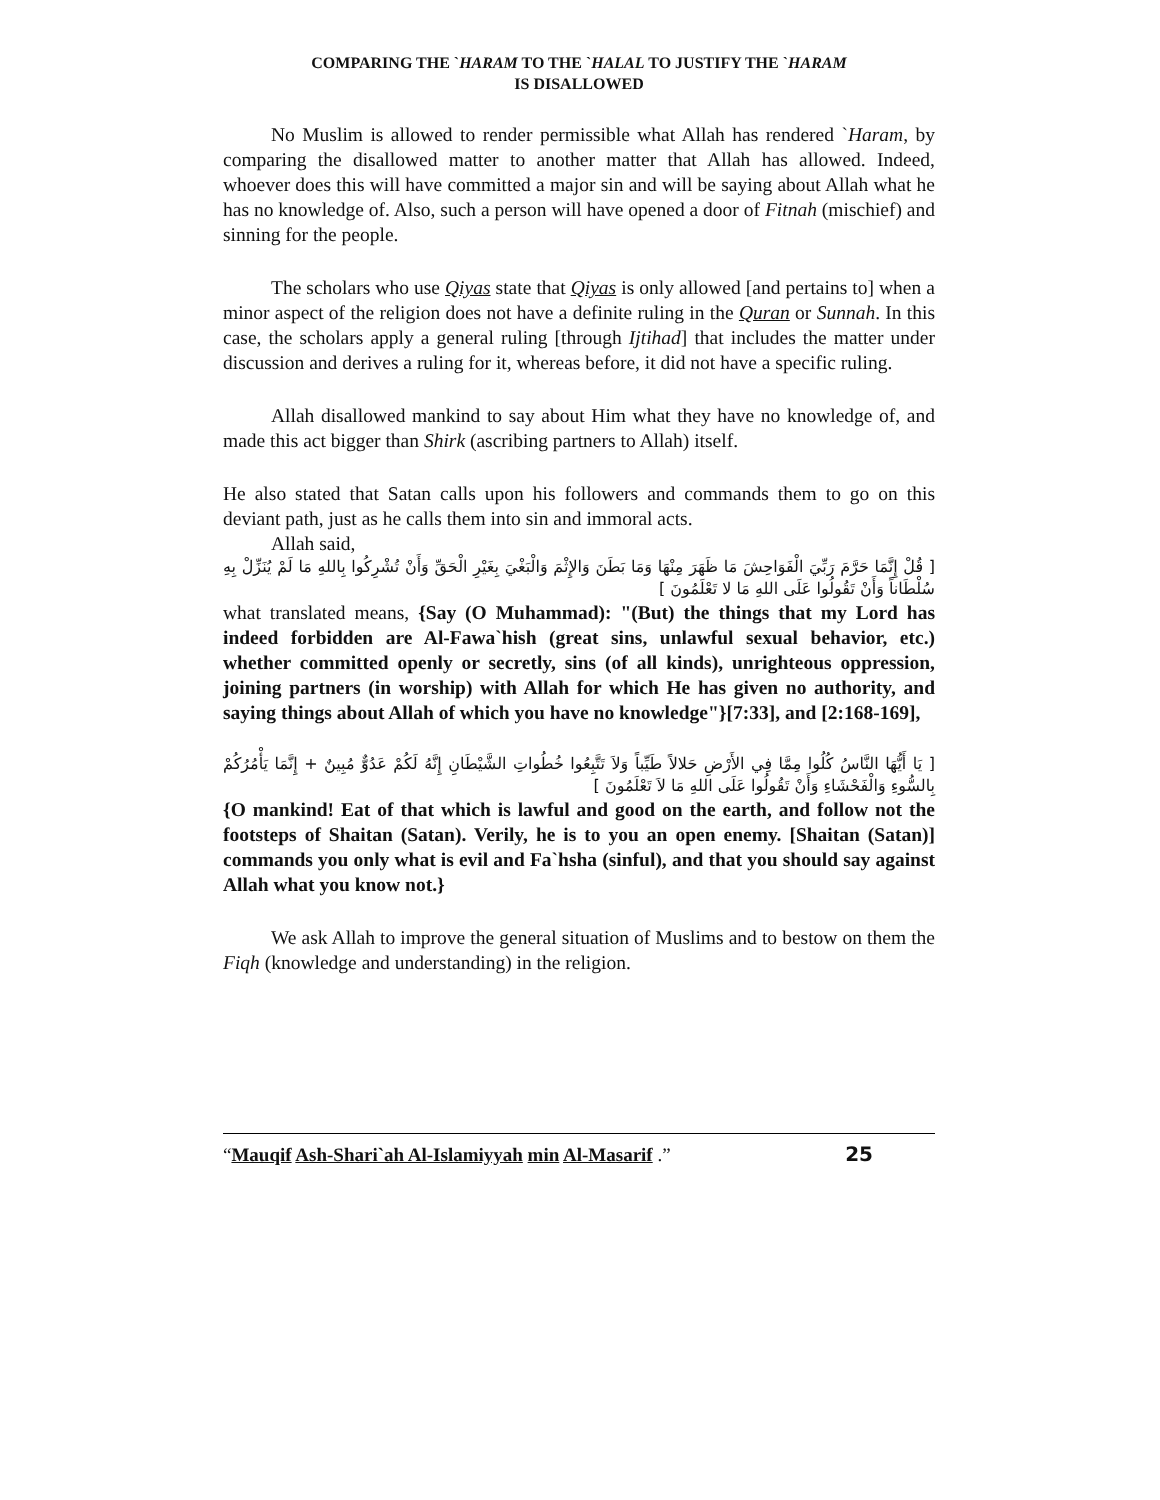COMPARING THE `HARAM TO THE `HALAL TO JUSTIFY THE `HARAM
IS DISALLOWED
No Muslim is allowed to render permissible what Allah has rendered `Haram, by comparing the disallowed matter to another matter that Allah has allowed. Indeed, whoever does this will have committed a major sin and will be saying about Allah what he has no knowledge of. Also, such a person will have opened a door of Fitnah (mischief) and sinning for the people.
The scholars who use Qiyas state that Qiyas is only allowed [and pertains to] when a minor aspect of the religion does not have a definite ruling in the Quran or Sunnah. In this case, the scholars apply a general ruling [through Ijtihad] that includes the matter under discussion and derives a ruling for it, whereas before, it did not have a specific ruling.
Allah disallowed mankind to say about Him what they have no knowledge of, and made this act bigger than Shirk (ascribing partners to Allah) itself.
He also stated that Satan calls upon his followers and commands them to go on this deviant path, just as he calls them into sin and immoral acts.
Allah said,
[ قُلْ إِنَّمَا حَرَّمَ رَبِّيَ الْفَوَاحِشَ مَا ظَهَرَ مِنْهَا وَمَا بَطَنَ وَالإِثْمَ وَالْبَغْيَ بِغَيْرِ الْحَقِّ وَأَنْ تُشْرِكُوا بِاللهِ مَا لَمْ يُنَزِّلْ بِهِ سُلْطَاناً وَأَنْ تَقُولُوا عَلَى اللهِ مَا لا تَعْلَمُونَ ]
what translated means, {Say (O Muhammad): "(But) the things that my Lord has indeed forbidden are Al-Fawa`hish (great sins, unlawful sexual behavior, etc.) whether committed openly or secretly, sins (of all kinds), unrighteous oppression, joining partners (in worship) with Allah for which He has given no authority, and saying things about Allah of which you have no knowledge"}[7:33], and [2:168-169],
[ يَا أَيُّهَا النَّاسُ كُلُوا مِمَّا فِي الأَرْضِ حَلالاً طَيِّباً وَلاَ تَتَّبِعُوا خُطُواتِ الشَّيْطَانِ إِنَّهُ لَكُمْ عَدُوٌّ مُبِينٌ + إِنَّمَا يَأْمُرُكُمْ بِالسُّوءِ وَالْفَحْشَاءِ وَأَنْ تَقُولُوا عَلَى اللهِ مَا لاَ تَعْلَمُونَ ]
{O mankind! Eat of that which is lawful and good on the earth, and follow not the footsteps of Shaitan (Satan). Verily, he is to you an open enemy. [Shaitan (Satan)] commands you only what is evil and Fa`hsha (sinful), and that you should say against Allah what you know not.}
We ask Allah to improve the general situation of Muslims and to bestow on them the Fiqh (knowledge and understanding) in the religion.
“Mauqif Ash-Shari`ah Al-Islamiyyah min Al-Masarif .” 25